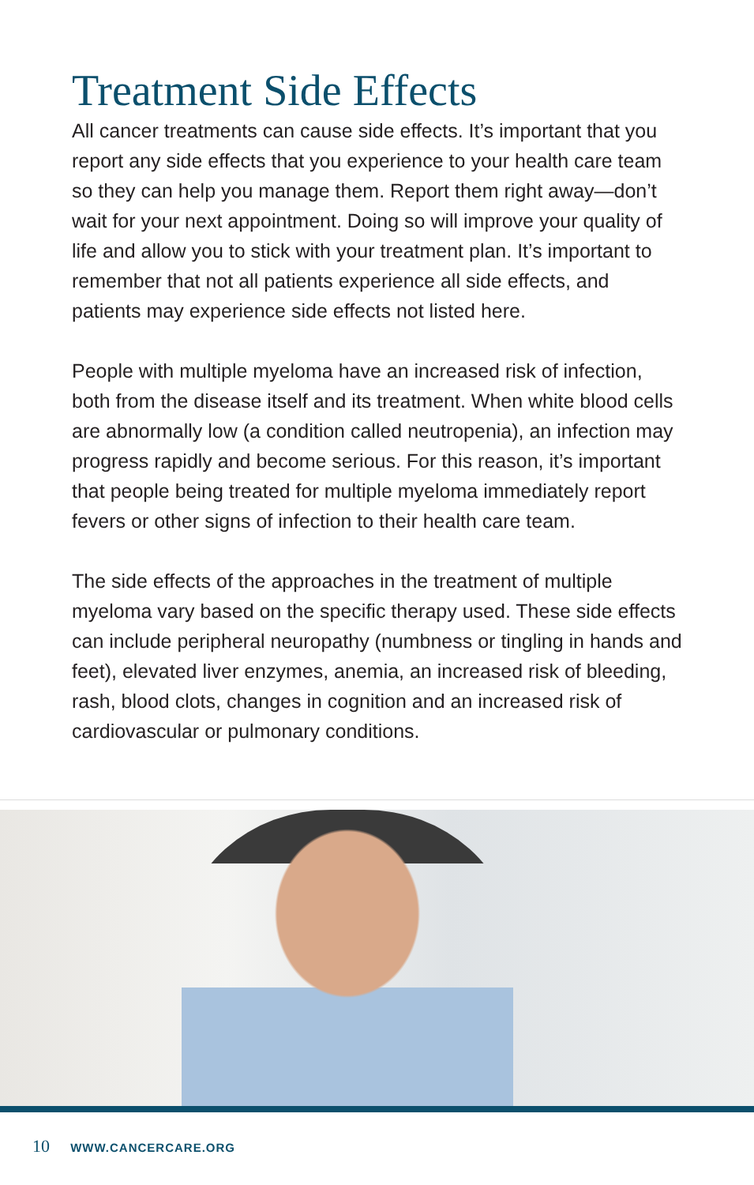Treatment Side Effects
All cancer treatments can cause side effects. It’s important that you report any side effects that you experience to your health care team so they can help you manage them. Report them right away—don’t wait for your next appointment. Doing so will improve your quality of life and allow you to stick with your treatment plan. It’s important to remember that not all patients experience all side effects, and patients may experience side effects not listed here.
People with multiple myeloma have an increased risk of infection, both from the disease itself and its treatment. When white blood cells are abnormally low (a condition called neutropenia), an infection may progress rapidly and become serious. For this reason, it’s important that people being treated for multiple myeloma immediately report fevers or other signs of infection to their health care team.
The side effects of the approaches in the treatment of multiple myeloma vary based on the specific therapy used. These side effects can include peripheral neuropathy (numbness or tingling in hands and feet), elevated liver enzymes, anemia, an increased risk of bleeding, rash, blood clots, changes in cognition and an increased risk of cardiovascular or pulmonary conditions.
10 WWW.CANCERCARE.ORG